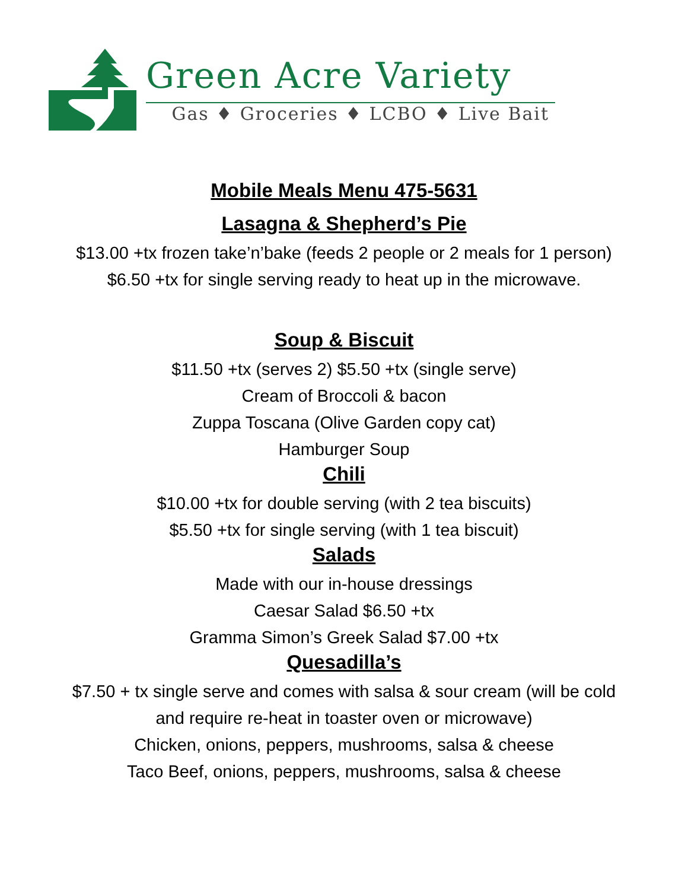Green Acre Variety
Gas ♦ Groceries ♦ LCBO ♦ Live Bait
Mobile Meals Menu 475-5631
Lasagna & Shepherd’s Pie
$13.00 +tx frozen take’n’bake (feeds 2 people or 2 meals for 1 person)
$6.50 +tx for single serving ready to heat up in the microwave.
Soup & Biscuit
$11.50 +tx (serves 2) $5.50 +tx (single serve)
Cream of Broccoli & bacon
Zuppa Toscana (Olive Garden copy cat)
Hamburger Soup
Chili
$10.00 +tx for double serving (with 2 tea biscuits)
$5.50 +tx for single serving (with 1 tea biscuit)
Salads
Made with our in-house dressings
Caesar Salad $6.50 +tx
Gramma Simon’s Greek Salad $7.00 +tx
Quesadilla’s
$7.50 + tx single serve and comes with salsa & sour cream (will be cold
and require re-heat in toaster oven or microwave)
Chicken, onions, peppers, mushrooms, salsa & cheese
Taco Beef, onions, peppers, mushrooms, salsa & cheese